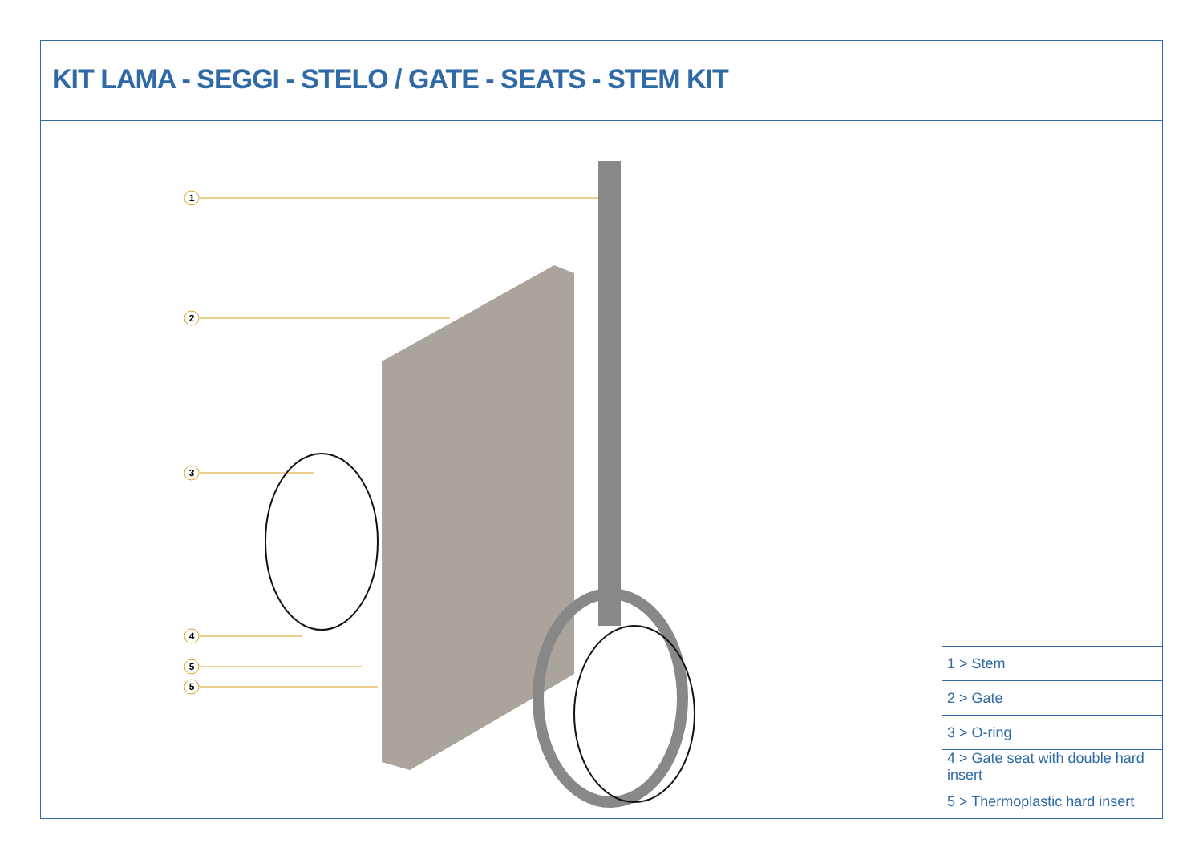KIT LAMA - SEGGI - STELO / GATE - SEATS - STEM KIT
1
2
3
4
5
5
| 1 > Stem |
| 2 > Gate |
| 3 > O-ring |
| 4 > Gate seat with double hard insert |
| 5 > Thermoplastic hard insert |